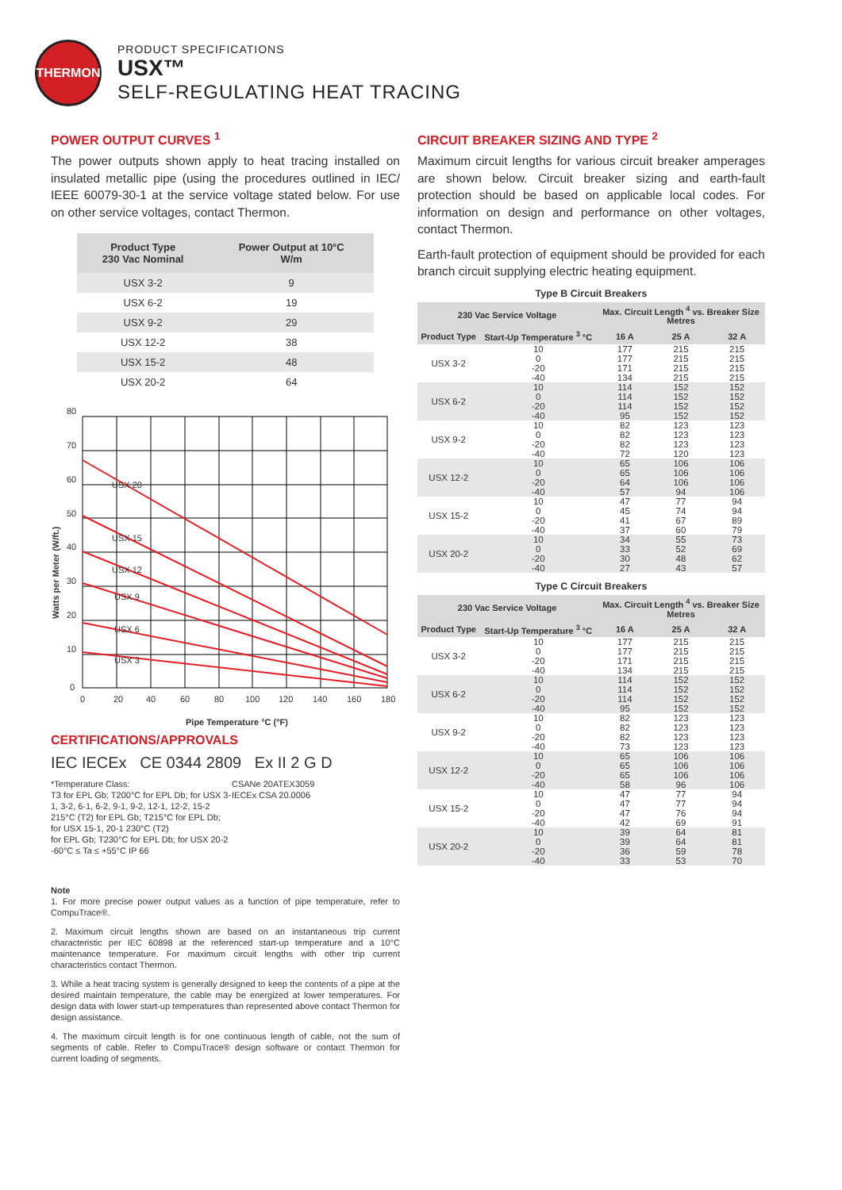THERMON
PRODUCT SPECIFICATIONS
USX™
SELF-REGULATING HEAT TRACING
POWER OUTPUT CURVES <sup>1</sup>
The power outputs shown apply to heat tracing installed on insulated metallic pipe (using the procedures outlined in IEC/ IEEE 60079-30-1 at the service voltage stated below. For use on other service voltages, contact Thermon.
| Product Type 230 Vac Nominal | Power Output at 10°C W/m |
| --- | --- |
| USX 3-2 | 9 |
| USX 6-2 | 19 |
| USX 9-2 | 29 |
| USX 12-2 | 38 |
| USX 15-2 | 48 |
| USX 20-2 | 64 |
USX 20
USX 15
USX 12
USX 9
USX 6
USX 3
80
70
60
50
40
30
20
10
0
0
20
40
60
80
100
120
140
160
180
Pipe Temperature °C (°F)
Watts per Meter (W/ft.)
CERTIFICATIONS/APPROVALS
IEC IECEx CE 0344 2809 Ex II 2 G D
*Temperature Class:
T3 for EPL Gb; T200°C for EPL Db; for USX 3-1, 3-2, 6-1, 6-2, 9-1, 9-2, 12-1, 12-2, 15-2 215°C (T2) for EPL Gb; T215°C for EPL Db; for USX 15-1, 20-1 230°C (T2)
for EPL Gb; T230°C for EPL Db; for USX 20-2
-60°C ≤ Ta ≤ +55°C IP 66
CSANe 20ATEX3059
IECEx CSA 20.0006
Note
1. For more precise power output values as a function of pipe temperature, refer to CompuTrace®.
2. Maximum circuit lengths shown are based on an instantaneous trip current characteristic per IEC 60898 at the referenced start-up temperature and a 10°C maintenance temperature. For maximum circuit lengths with other trip current characteristics contact Thermon.
3. While a heat tracing system is generally designed to keep the contents of a pipe at the desired maintain temperature, the cable may be energized at lower temperatures. For design data with lower start-up temperatures than represented above contact Thermon for design assistance.
4. The maximum circuit length is for one continuous length of cable, not the sum of segments of cable. Refer to CompuTrace® design software or contact Thermon for current loading of segments.
CIRCUIT BREAKER SIZING AND TYPE <sup>2</sup>
Maximum circuit lengths for various circuit breaker amperages are shown below. Circuit breaker sizing and earth-fault protection should be based on applicable local codes. For information on design and performance on other voltages, contact Thermon.
Earth-fault protection of equipment should be provided for each branch circuit supplying electric heating equipment.
Type B Circuit Breakers
| 230 Vac Service Voltage | | Max. Circuit Length <sup>4</sup> vs. Breaker Size Metres | | |
| --- | --- | --- | --- | --- |
| Product Type | Start-Up Temperature <sup>3</sup> °C | 16 A | 25 A | 32 A |
| USX 3-2 | 10 | 177 | 215 | 215 |
| | 0 | 177 | 215 | 215 |
| | -20 | 171 | 215 | 215 |
| | -40 | 134 | 215 | 215 |
| USX 6-2 | 10 | 114 | 152 | 152 |
| | 0 | 114 | 152 | 152 |
| | -20 | 114 | 152 | 152 |
| | -40 | 95 | 152 | 152 |
| USX 9-2 | 10 | 82 | 123 | 123 |
| | 0 | 82 | 123 | 123 |
| | -20 | 82 | 123 | 123 |
| | -40 | 72 | 120 | 123 |
| USX 12-2 | 10 | 65 | 106 | 106 |
| | 0 | 65 | 106 | 106 |
| | -20 | 64 | 106 | 106 |
| | -40 | 57 | 94 | 106 |
| USX 15-2 | 10 | 47 | 77 | 94 |
| | 0 | 45 | 74 | 94 |
| | -20 | 41 | 67 | 89 |
| | -40 | 37 | 60 | 79 |
| USX 20-2 | 10 | 34 | 55 | 73 |
| | 0 | 33 | 52 | 69 |
| | -20 | 30 | 48 | 62 |
| | -40 | 27 | 43 | 57 |
Type C Circuit Breakers
| 230 Vac Service Voltage | | Max. Circuit Length <sup>4</sup> vs. Breaker Size Metres | | |
| --- | --- | --- | --- | --- |
| Product Type | Start-Up Temperature <sup>3</sup> °C | 16 A | 25 A | 32 A |
| USX 3-2 | 10 | 177 | 215 | 215 |
| | 0 | 177 | 215 | 215 |
| | -20 | 171 | 215 | 215 |
| | -40 | 134 | 215 | 215 |
| USX 6-2 | 10 | 114 | 152 | 152 |
| | 0 | 114 | 152 | 152 |
| | -20 | 114 | 152 | 152 |
| | -40 | 95 | 152 | 152 |
| USX 9-2 | 10 | 82 | 123 | 123 |
| | 0 | 82 | 123 | 123 |
| | -20 | 82 | 123 | 123 |
| | -40 | 73 | 123 | 123 |
| USX 12-2 | 10 | 65 | 106 | 106 |
| | 0 | 65 | 106 | 106 |
| | -20 | 65 | 106 | 106 |
| | -40 | 58 | 96 | 106 |
| USX 15-2 | 10 | 47 | 77 | 94 |
| | 0 | 47 | 77 | 94 |
| | -20 | 47 | 76 | 94 |
| | -40 | 42 | 69 | 91 |
| USX 20-2 | 10 | 39 | 64 | 81 |
| | 0 | 39 | 64 | 81 |
| | -20 | 36 | 59 | 78 |
| | -40 | 33 | 53 | 70 |